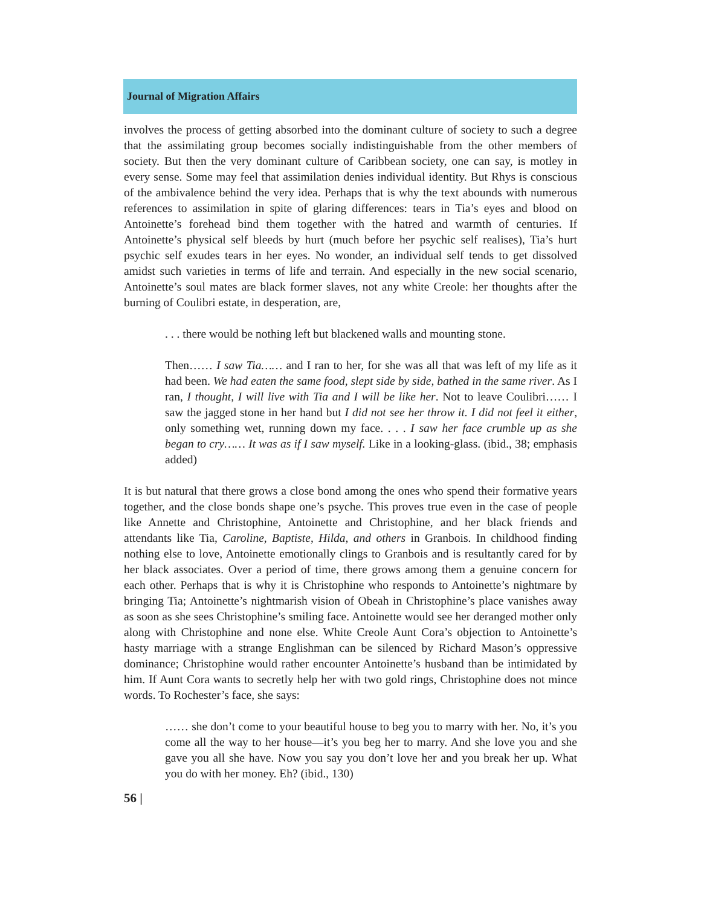Journal of Migration Affairs
involves the process of getting absorbed into the dominant culture of society to such a degree that the assimilating group becomes socially indistinguishable from the other members of society. But then the very dominant culture of Caribbean society, one can say, is motley in every sense. Some may feel that assimilation denies individual identity. But Rhys is conscious of the ambivalence behind the very idea. Perhaps that is why the text abounds with numerous references to assimilation in spite of glaring differences: tears in Tia’s eyes and blood on Antoinette’s forehead bind them together with the hatred and warmth of centuries. If Antoinette’s physical self bleeds by hurt (much before her psychic self realises), Tia’s hurt psychic self exudes tears in her eyes. No wonder, an individual self tends to get dissolved amidst such varieties in terms of life and terrain. And especially in the new social scenario, Antoinette’s soul mates are black former slaves, not any white Creole: her thoughts after the burning of Coulibri estate, in desperation, are,
. . . there would be nothing left but blackened walls and mounting stone.
Then…… I saw Tia…… and I ran to her, for she was all that was left of my life as it had been. We had eaten the same food, slept side by side, bathed in the same river. As I ran, I thought, I will live with Tia and I will be like her. Not to leave Coulibri…… I saw the jagged stone in her hand but I did not see her throw it. I did not feel it either, only something wet, running down my face. . . . I saw her face crumble up as she began to cry…… It was as if I saw myself. Like in a looking-glass. (ibid., 38; emphasis added)
It is but natural that there grows a close bond among the ones who spend their formative years together, and the close bonds shape one’s psyche. This proves true even in the case of people like Annette and Christophine, Antoinette and Christophine, and her black friends and attendants like Tia, Caroline, Baptiste, Hilda, and others in Granbois. In childhood finding nothing else to love, Antoinette emotionally clings to Granbois and is resultantly cared for by her black associates. Over a period of time, there grows among them a genuine concern for each other. Perhaps that is why it is Christophine who responds to Antoinette’s nightmare by bringing Tia; Antoinette’s nightmarish vision of Obeah in Christophine’s place vanishes away as soon as she sees Christophine’s smiling face. Antoinette would see her deranged mother only along with Christophine and none else. White Creole Aunt Cora’s objection to Antoinette’s hasty marriage with a strange Englishman can be silenced by Richard Mason’s oppressive dominance; Christophine would rather encounter Antoinette’s husband than be intimidated by him. If Aunt Cora wants to secretly help her with two gold rings, Christophine does not mince words. To Rochester’s face, she says:
…… she don’t come to your beautiful house to beg you to marry with her. No, it’s you come all the way to her house—it’s you beg her to marry. And she love you and she gave you all she have. Now you say you don’t love her and you break her up. What you do with her money. Eh? (ibid., 130)
56 |